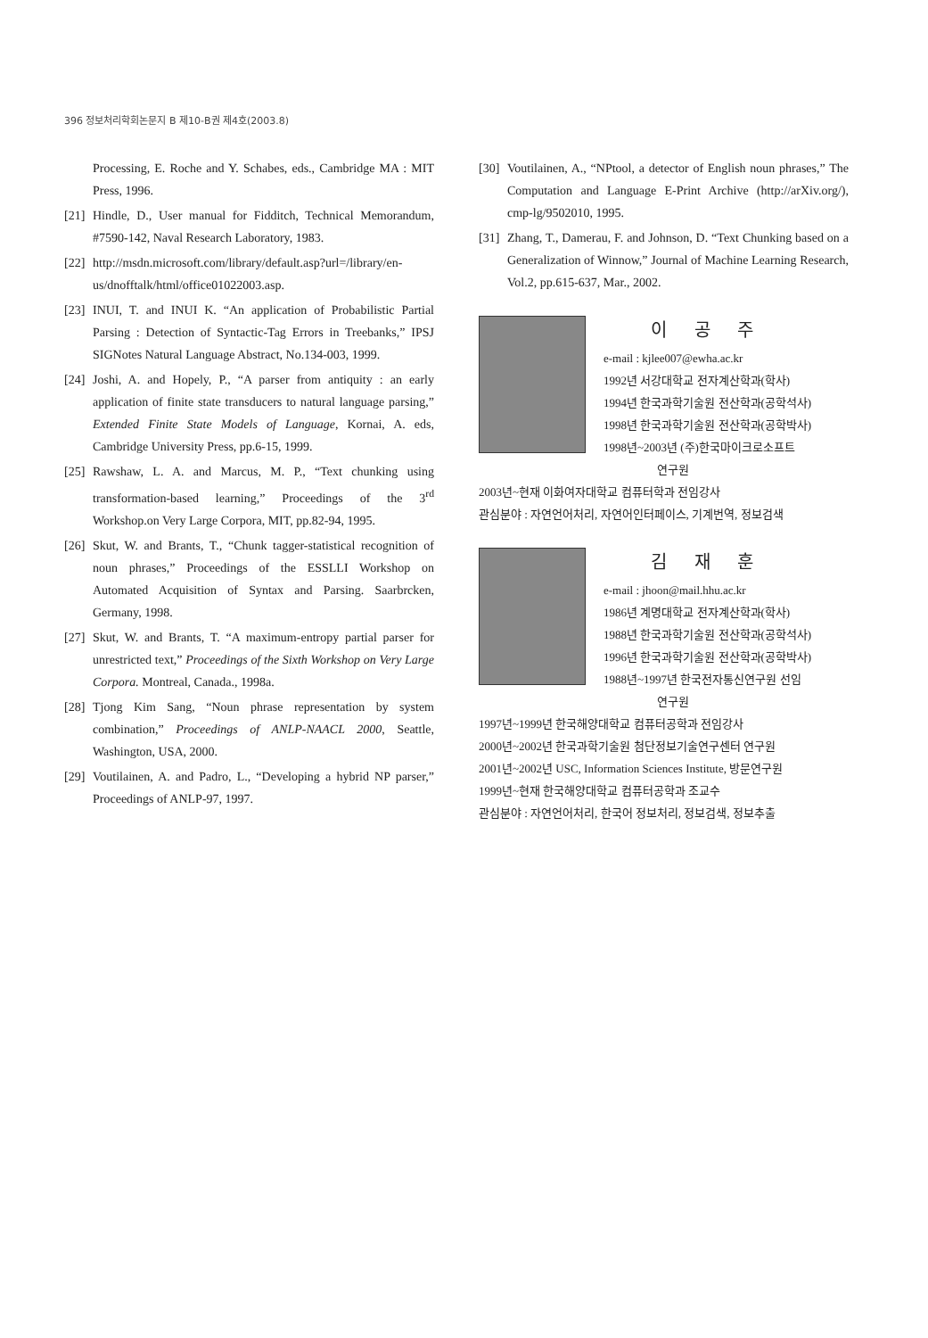396 정보처리학회논문지 B 제10-B권 제4호(2003.8)
Processing, E. Roche and Y. Schabes, eds., Cambridge MA : MIT Press, 1996.
[21] Hindle, D., User manual for Fidditch, Technical Memorandum, #7590-142, Naval Research Laboratory, 1983.
[22] http://msdn.microsoft.com/library/default.asp?url=/library/en-us/dnofftalk/html/office01022003.asp.
[23] INUI, T. and INUI K. “An application of Probabilistic Partial Parsing : Detection of Syntactic-Tag Errors in Treebanks,” IPSJ SIGNotes Natural Language Abstract, No.134-003, 1999.
[24] Joshi, A. and Hopely, P., “A parser from antiquity : an early application of finite state transducers to natural language parsing,” Extended Finite State Models of Language, Kornai, A. eds, Cambridge University Press, pp.6-15, 1999.
[25] Rawshaw, L. A. and Marcus, M. P., “Text chunking using transformation-based learning,” Proceedings of the 3<sup>rd</sup> Workshop.on Very Large Corpora, MIT, pp.82-94, 1995.
[26] Skut, W. and Brants, T., “Chunk tagger-statistical recognition of noun phrases,” Proceedings of the ESSLLI Workshop on Automated Acquisition of Syntax and Parsing. Saarbrcken, Germany, 1998.
[27] Skut, W. and Brants, T. “A maximum-entropy partial parser for unrestricted text,” Proceedings of the Sixth Workshop on Very Large Corpora. Montreal, Canada., 1998a.
[28] Tjong Kim Sang, “Noun phrase representation by system combination,” Proceedings of ANLP-NAACL 2000, Seattle, Washington, USA, 2000.
[29] Voutilainen, A. and Padro, L., “Developing a hybrid NP parser,” Proceedings of ANLP-97, 1997.
[30] Voutilainen, A., “NPtool, a detector of English noun phrases,” The Computation and Language E-Print Archive (http://arXiv.org/), cmp-lg/9502010, 1995.
[31] Zhang, T., Damerau, F. and Johnson, D. “Text Chunking based on a Generalization of Winnow,” Journal of Machine Learning Research, Vol.2, pp.615-637, Mar., 2002.
이 공 주
e-mail : kjlee007@ewha.ac.kr
1992년 서강대학교 전자계산학과(학사)
1994년 한국과학기술원 전산학과(공학석사)
1998년 한국과학기술원 전산학과(공학박사)
1998년~2003년 (주)한국마이크로소프트
연구원
2003년~현재 이화여자대학교 컴퓨터학과 전임강사
관심분야 : 자연언어처리, 자연어인터페이스, 기계번역, 정보검색
김 재 훈
e-mail : jhoon@mail.hhu.ac.kr
1986년 계명대학교 전자계산학과(학사)
1988년 한국과학기술원 전산학과(공학석사)
1996년 한국과학기술원 전산학과(공학박사)
1988년~1997년 한국전자통신연구원 선임
연구원
1997년~1999년 한국해양대학교 컴퓨터공학과 전임강사
2000년~2002년 한국과학기술원 첨단정보기술연구센터 연구원
2001년~2002년 USC, Information Sciences Institute, 방문연구원
1999년~현재 한국해양대학교 컴퓨터공학과 조교수
관심분야 : 자연언어처리, 한국어 정보처리, 정보검색, 정보추출